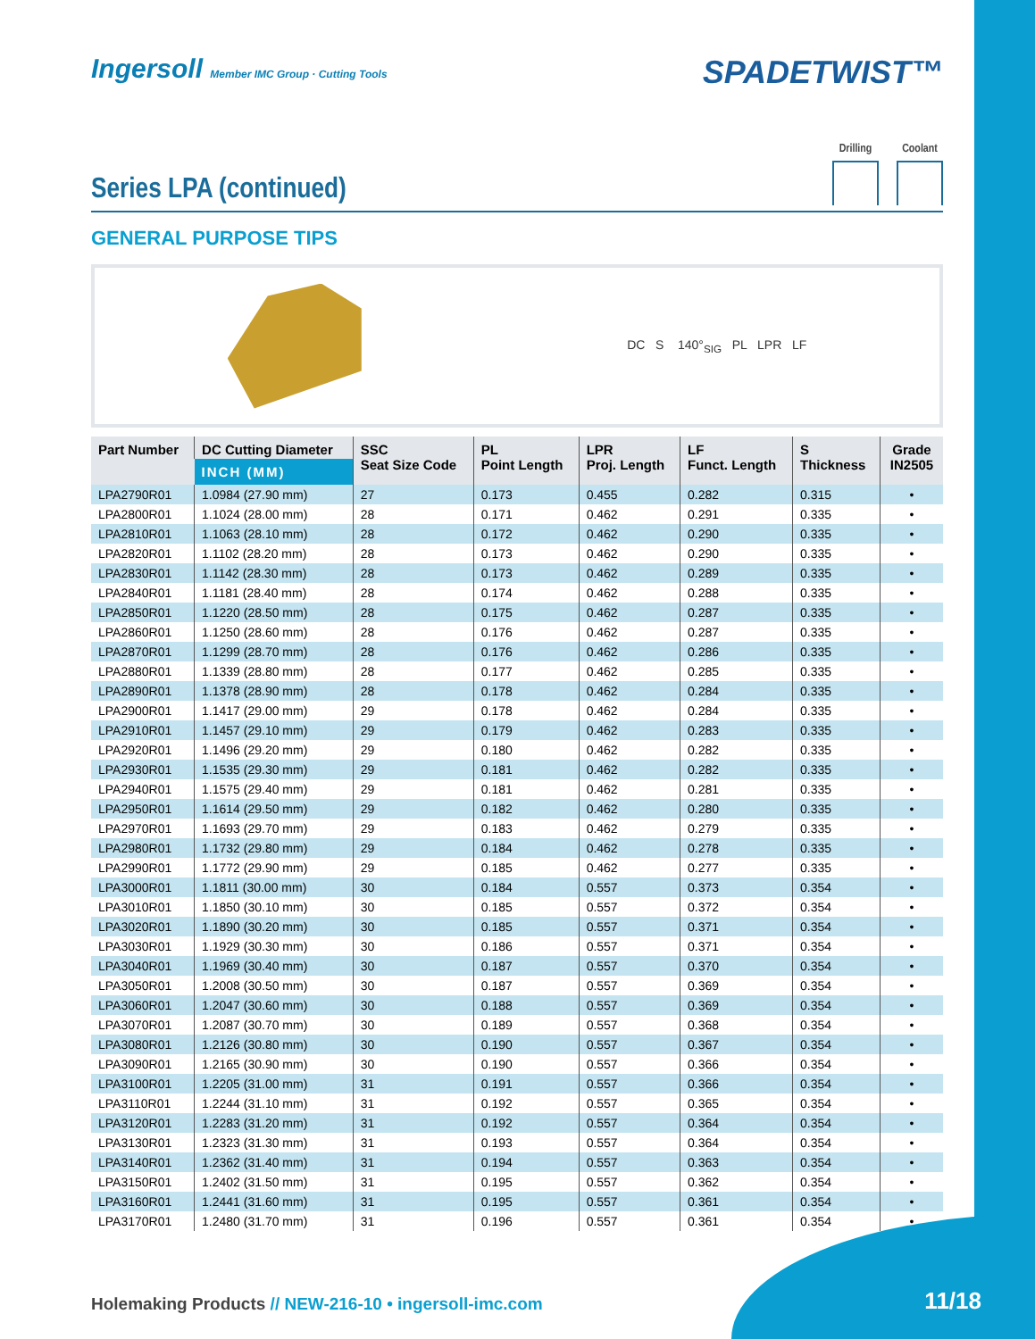Ingersoll Member IMC Group · Cutting Tools
SPADETWIST™
Series LPA (continued)
Drilling Coolant
GENERAL PURPOSE TIPS
DC S 140°<sub>SIG</sub> PL LPR LF
| Part Number | DC Cutting Diameter | SSC Seat Size Code | PL Point Length | LPR Proj. Length | LF Funct. Length | S Thickness | Grade IN2505 |
| --- | --- | --- | --- | --- | --- | --- | --- |
| | INCH (MM) | | | | | | |
| LPA2790R01 | 1.0984 (27.90 mm) | 27 | 0.173 | 0.455 | 0.282 | 0.315 | • |
| LPA2800R01 | 1.1024 (28.00 mm) | 28 | 0.171 | 0.462 | 0.291 | 0.335 | • |
| LPA2810R01 | 1.1063 (28.10 mm) | 28 | 0.172 | 0.462 | 0.290 | 0.335 | • |
| LPA2820R01 | 1.1102 (28.20 mm) | 28 | 0.173 | 0.462 | 0.290 | 0.335 | • |
| LPA2830R01 | 1.1142 (28.30 mm) | 28 | 0.173 | 0.462 | 0.289 | 0.335 | • |
| LPA2840R01 | 1.1181 (28.40 mm) | 28 | 0.174 | 0.462 | 0.288 | 0.335 | • |
| LPA2850R01 | 1.1220 (28.50 mm) | 28 | 0.175 | 0.462 | 0.287 | 0.335 | • |
| LPA2860R01 | 1.1250 (28.60 mm) | 28 | 0.176 | 0.462 | 0.287 | 0.335 | • |
| LPA2870R01 | 1.1299 (28.70 mm) | 28 | 0.176 | 0.462 | 0.286 | 0.335 | • |
| LPA2880R01 | 1.1339 (28.80 mm) | 28 | 0.177 | 0.462 | 0.285 | 0.335 | • |
| LPA2890R01 | 1.1378 (28.90 mm) | 28 | 0.178 | 0.462 | 0.284 | 0.335 | • |
| LPA2900R01 | 1.1417 (29.00 mm) | 29 | 0.178 | 0.462 | 0.284 | 0.335 | • |
| LPA2910R01 | 1.1457 (29.10 mm) | 29 | 0.179 | 0.462 | 0.283 | 0.335 | • |
| LPA2920R01 | 1.1496 (29.20 mm) | 29 | 0.180 | 0.462 | 0.282 | 0.335 | • |
| LPA2930R01 | 1.1535 (29.30 mm) | 29 | 0.181 | 0.462 | 0.282 | 0.335 | • |
| LPA2940R01 | 1.1575 (29.40 mm) | 29 | 0.181 | 0.462 | 0.281 | 0.335 | • |
| LPA2950R01 | 1.1614 (29.50 mm) | 29 | 0.182 | 0.462 | 0.280 | 0.335 | • |
| LPA2970R01 | 1.1693 (29.70 mm) | 29 | 0.183 | 0.462 | 0.279 | 0.335 | • |
| LPA2980R01 | 1.1732 (29.80 mm) | 29 | 0.184 | 0.462 | 0.278 | 0.335 | • |
| LPA2990R01 | 1.1772 (29.90 mm) | 29 | 0.185 | 0.462 | 0.277 | 0.335 | • |
| LPA3000R01 | 1.1811 (30.00 mm) | 30 | 0.184 | 0.557 | 0.373 | 0.354 | • |
| LPA3010R01 | 1.1850 (30.10 mm) | 30 | 0.185 | 0.557 | 0.372 | 0.354 | • |
| LPA3020R01 | 1.1890 (30.20 mm) | 30 | 0.185 | 0.557 | 0.371 | 0.354 | • |
| LPA3030R01 | 1.1929 (30.30 mm) | 30 | 0.186 | 0.557 | 0.371 | 0.354 | • |
| LPA3040R01 | 1.1969 (30.40 mm) | 30 | 0.187 | 0.557 | 0.370 | 0.354 | • |
| LPA3050R01 | 1.2008 (30.50 mm) | 30 | 0.187 | 0.557 | 0.369 | 0.354 | • |
| LPA3060R01 | 1.2047 (30.60 mm) | 30 | 0.188 | 0.557 | 0.369 | 0.354 | • |
| LPA3070R01 | 1.2087 (30.70 mm) | 30 | 0.189 | 0.557 | 0.368 | 0.354 | • |
| LPA3080R01 | 1.2126 (30.80 mm) | 30 | 0.190 | 0.557 | 0.367 | 0.354 | • |
| LPA3090R01 | 1.2165 (30.90 mm) | 30 | 0.190 | 0.557 | 0.366 | 0.354 | • |
| LPA3100R01 | 1.2205 (31.00 mm) | 31 | 0.191 | 0.557 | 0.366 | 0.354 | • |
| LPA3110R01 | 1.2244 (31.10 mm) | 31 | 0.192 | 0.557 | 0.365 | 0.354 | • |
| LPA3120R01 | 1.2283 (31.20 mm) | 31 | 0.192 | 0.557 | 0.364 | 0.354 | • |
| LPA3130R01 | 1.2323 (31.30 mm) | 31 | 0.193 | 0.557 | 0.364 | 0.354 | • |
| LPA3140R01 | 1.2362 (31.40 mm) | 31 | 0.194 | 0.557 | 0.363 | 0.354 | • |
| LPA3150R01 | 1.2402 (31.50 mm) | 31 | 0.195 | 0.557 | 0.362 | 0.354 | • |
| LPA3160R01 | 1.2441 (31.60 mm) | 31 | 0.195 | 0.557 | 0.361 | 0.354 | • |
| LPA3170R01 | 1.2480 (31.70 mm) | 31 | 0.196 | 0.557 | 0.361 | 0.354 | • |
Holemaking Products // NEW-216-10 • ingersoll-imc.com
11/18